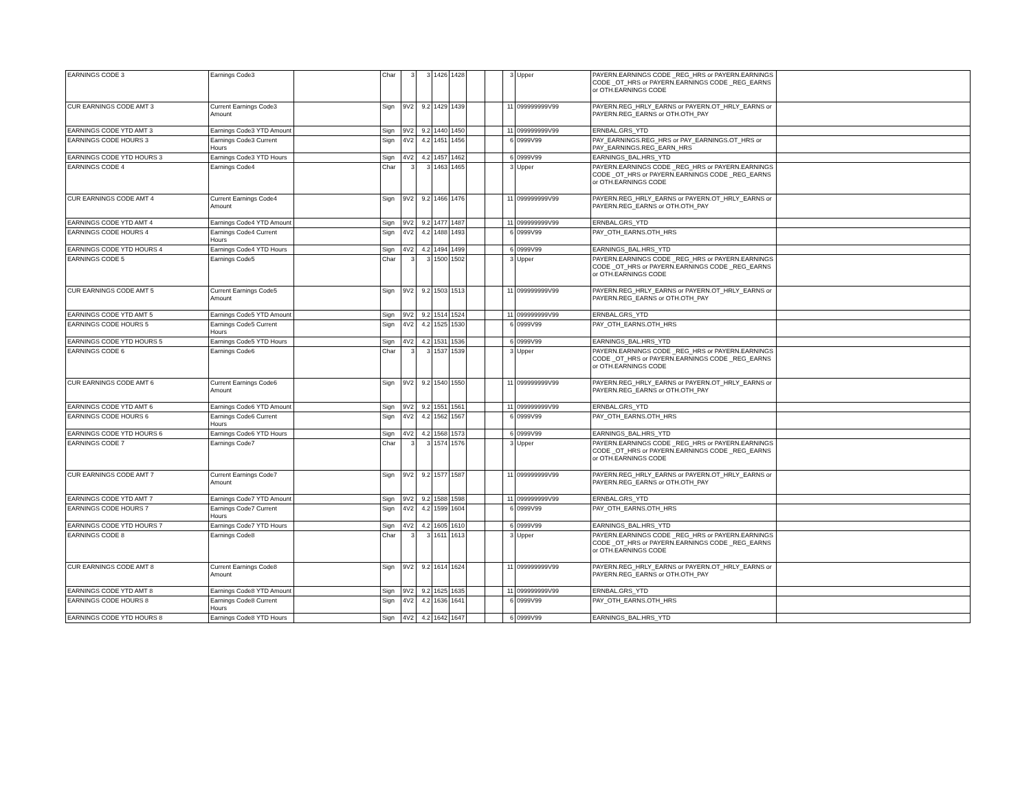| EARNINGS CODE 3 | Earnings Code3 | | Char | 3 | 3 | 1426 | 1428 | | | 3 | Upper | PAYERN.EARNINGS CODE _REG_HRS or PAYERN.EARNINGS CODE _OT_HRS or PAYERN.EARNINGS CODE _REG_EARNS or OTH.EARNINGS CODE | |
| CUR EARNINGS CODE AMT 3 | Current Earnings Code3 Amount | | Sign | 9V2 | 9.2 | 1429 | 1439 | | | 11 | 099999999V99 | PAYERN.REG_HRLY_EARNS or PAYERN.OT_HRLY_EARNS or PAYERN.REG_EARNS or OTH.OTH_PAY | |
| EARNINGS CODE YTD AMT 3 | Earnings Code3 YTD Amount | | Sign | 9V2 | 9.2 | 1440 | 1450 | | | 11 | 099999999V99 | ERNBAL.GRS_YTD | |
| EARNINGS CODE HOURS 3 | Earnings Code3 Current Hours | | Sign | 4V2 | 4.2 | 1451 | 1456 | | | 6 | 0999V99 | PAY_EARNINGS.REG_HRS or PAY_EARNINGS.OT_HRS or PAY_EARNINGS.REG_EARN_HRS | |
| EARNINGS CODE YTD HOURS 3 | Earnings Code3 YTD Hours | | Sign | 4V2 | 4.2 | 1457 | 1462 | | | 6 | 0999V99 | EARNINGS_BAL.HRS_YTD | |
| EARNINGS CODE 4 | Earnings Code4 | | Char | 3 | 3 | 1463 | 1465 | | | 3 | Upper | PAYERN.EARNINGS CODE _REG_HRS or PAYERN.EARNINGS CODE _OT_HRS or PAYERN.EARNINGS CODE _REG_EARNS or OTH.EARNINGS CODE | |
| CUR EARNINGS CODE AMT 4 | Current Earnings Code4 Amount | | Sign | 9V2 | 9.2 | 1466 | 1476 | | | 11 | 099999999V99 | PAYERN.REG_HRLY_EARNS or PAYERN.OT_HRLY_EARNS or PAYERN.REG_EARNS or OTH.OTH_PAY | |
| EARNINGS CODE YTD AMT 4 | Earnings Code4 YTD Amount | | Sign | 9V2 | 9.2 | 1477 | 1487 | | | 11 | 099999999V99 | ERNBAL.GRS_YTD | |
| EARNINGS CODE HOURS 4 | Earnings Code4 Current Hours | | Sign | 4V2 | 4.2 | 1488 | 1493 | | | 6 | 0999V99 | PAY_OTH_EARNS.OTH_HRS | |
| EARNINGS CODE YTD HOURS 4 | Earnings Code4 YTD Hours | | Sign | 4V2 | 4.2 | 1494 | 1499 | | | 6 | 0999V99 | EARNINGS_BAL.HRS_YTD | |
| EARNINGS CODE 5 | Earnings Code5 | | Char | 3 | 3 | 1500 | 1502 | | | 3 | Upper | PAYERN.EARNINGS CODE _REG_HRS or PAYERN.EARNINGS CODE _OT_HRS or PAYERN.EARNINGS CODE _REG_EARNS or OTH.EARNINGS CODE | |
| CUR EARNINGS CODE AMT 5 | Current Earnings Code5 Amount | | Sign | 9V2 | 9.2 | 1503 | 1513 | | | 11 | 099999999V99 | PAYERN.REG_HRLY_EARNS or PAYERN.OT_HRLY_EARNS or PAYERN.REG_EARNS or OTH.OTH_PAY | |
| EARNINGS CODE YTD AMT 5 | Earnings Code5 YTD Amount | | Sign | 9V2 | 9.2 | 1514 | 1524 | | | 11 | 099999999V99 | ERNBAL.GRS_YTD | |
| EARNINGS CODE HOURS 5 | Earnings Code5 Current Hours | | Sign | 4V2 | 4.2 | 1525 | 1530 | | | 6 | 0999V99 | PAY_OTH_EARNS.OTH_HRS | |
| EARNINGS CODE YTD HOURS 5 | Earnings Code5 YTD Hours | | Sign | 4V2 | 4.2 | 1531 | 1536 | | | 6 | 0999V99 | EARNINGS_BAL.HRS_YTD | |
| EARNINGS CODE 6 | Earnings Code6 | | Char | 3 | 3 | 1537 | 1539 | | | 3 | Upper | PAYERN.EARNINGS CODE _REG_HRS or PAYERN.EARNINGS CODE _OT_HRS or PAYERN.EARNINGS CODE _REG_EARNS or OTH.EARNINGS CODE | |
| CUR EARNINGS CODE AMT 6 | Current Earnings Code6 Amount | | Sign | 9V2 | 9.2 | 1540 | 1550 | | | 11 | 099999999V99 | PAYERN.REG_HRLY_EARNS or PAYERN.OT_HRLY_EARNS or PAYERN.REG_EARNS or OTH.OTH_PAY | |
| EARNINGS CODE YTD AMT 6 | Earnings Code6 YTD Amount | | Sign | 9V2 | 9.2 | 1551 | 1561 | | | 11 | 099999999V99 | ERNBAL.GRS_YTD | |
| EARNINGS CODE HOURS 6 | Earnings Code6 Current Hours | | Sign | 4V2 | 4.2 | 1562 | 1567 | | | 6 | 0999V99 | PAY_OTH_EARNS.OTH_HRS | |
| EARNINGS CODE YTD HOURS 6 | Earnings Code6 YTD Hours | | Sign | 4V2 | 4.2 | 1568 | 1573 | | | 6 | 0999V99 | EARNINGS_BAL.HRS_YTD | |
| EARNINGS CODE 7 | Earnings Code7 | | Char | 3 | 3 | 1574 | 1576 | | | 3 | Upper | PAYERN.EARNINGS CODE _REG_HRS or PAYERN.EARNINGS CODE _OT_HRS or PAYERN.EARNINGS CODE _REG_EARNS or OTH.EARNINGS CODE | |
| CUR EARNINGS CODE AMT 7 | Current Earnings Code7 Amount | | Sign | 9V2 | 9.2 | 1577 | 1587 | | | 11 | 099999999V99 | PAYERN.REG_HRLY_EARNS or PAYERN.OT_HRLY_EARNS or PAYERN.REG_EARNS or OTH.OTH_PAY | |
| EARNINGS CODE YTD AMT 7 | Earnings Code7 YTD Amount | | Sign | 9V2 | 9.2 | 1588 | 1598 | | | 11 | 099999999V99 | ERNBAL.GRS_YTD | |
| EARNINGS CODE HOURS 7 | Earnings Code7 Current Hours | | Sign | 4V2 | 4.2 | 1599 | 1604 | | | 6 | 0999V99 | PAY_OTH_EARNS.OTH_HRS | |
| EARNINGS CODE YTD HOURS 7 | Earnings Code7 YTD Hours | | Sign | 4V2 | 4.2 | 1605 | 1610 | | | 6 | 0999V99 | EARNINGS_BAL.HRS_YTD | |
| EARNINGS CODE 8 | Earnings Code8 | | Char | 3 | 3 | 1611 | 1613 | | | 3 | Upper | PAYERN.EARNINGS CODE _REG_HRS or PAYERN.EARNINGS CODE _OT_HRS or PAYERN.EARNINGS CODE _REG_EARNS or OTH.EARNINGS CODE | |
| CUR EARNINGS CODE AMT 8 | Current Earnings Code8 Amount | | Sign | 9V2 | 9.2 | 1614 | 1624 | | | 11 | 099999999V99 | PAYERN.REG_HRLY_EARNS or PAYERN.OT_HRLY_EARNS or PAYERN.REG_EARNS or OTH.OTH_PAY | |
| EARNINGS CODE YTD AMT 8 | Earnings Code8 YTD Amount | | Sign | 9V2 | 9.2 | 1625 | 1635 | | | 11 | 099999999V99 | ERNBAL.GRS_YTD | |
| EARNINGS CODE HOURS 8 | Earnings Code8 Current Hours | | Sign | 4V2 | 4.2 | 1636 | 1641 | | | 6 | 0999V99 | PAY_OTH_EARNS.OTH_HRS | |
| EARNINGS CODE YTD HOURS 8 | Earnings Code8 YTD Hours | | Sign | 4V2 | 4.2 | 1642 | 1647 | | | 6 | 0999V99 | EARNINGS_BAL.HRS_YTD | |